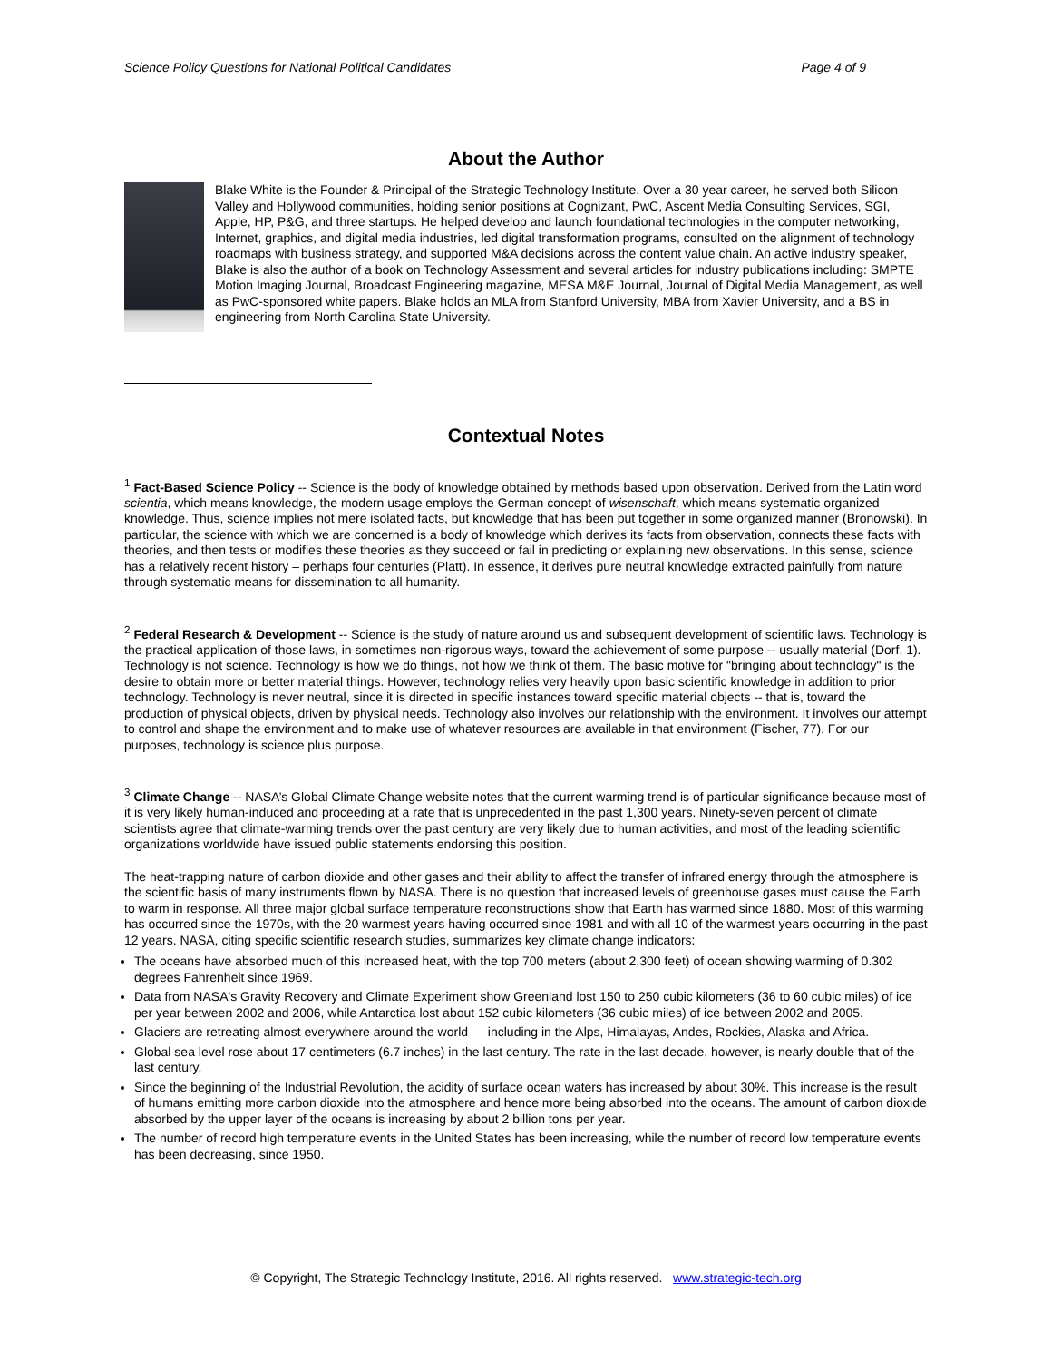Science Policy Questions for National Political Candidates Page 4 of 9
About the Author
Blake White is the Founder & Principal of the Strategic Technology Institute. Over a 30 year career, he served both Silicon Valley and Hollywood communities, holding senior positions at Cognizant, PwC, Ascent Media Consulting Services, SGI, Apple, HP, P&G, and three startups. He helped develop and launch foundational technologies in the computer networking, Internet, graphics, and digital media industries, led digital transformation programs, consulted on the alignment of technology roadmaps with business strategy, and supported M&A decisions across the content value chain. An active industry speaker, Blake is also the author of a book on Technology Assessment and several articles for industry publications including: SMPTE Motion Imaging Journal, Broadcast Engineering magazine, MESA M&E Journal, Journal of Digital Media Management, as well as PwC-sponsored white papers. Blake holds an MLA from Stanford University, MBA from Xavier University, and a BS in engineering from North Carolina State University.
Contextual Notes
<sup>1</sup> Fact-Based Science Policy -- Science is the body of knowledge obtained by methods based upon observation. Derived from the Latin word scientia, which means knowledge, the modern usage employs the German concept of wisenschaft, which means systematic organized knowledge. Thus, science implies not mere isolated facts, but knowledge that has been put together in some organized manner (Bronowski). In particular, the science with which we are concerned is a body of knowledge which derives its facts from observation, connects these facts with theories, and then tests or modifies these theories as they succeed or fail in predicting or explaining new observations. In this sense, science has a relatively recent history – perhaps four centuries (Platt). In essence, it derives pure neutral knowledge extracted painfully from nature through systematic means for dissemination to all humanity.
<sup>2</sup> Federal Research & Development -- Science is the study of nature around us and subsequent development of scientific laws. Technology is the practical application of those laws, in sometimes non-rigorous ways, toward the achievement of some purpose -- usually material (Dorf, 1). Technology is not science. Technology is how we do things, not how we think of them. The basic motive for "bringing about technology" is the desire to obtain more or better material things. However, technology relies very heavily upon basic scientific knowledge in addition to prior technology. Technology is never neutral, since it is directed in specific instances toward specific material objects -- that is, toward the production of physical objects, driven by physical needs. Technology also involves our relationship with the environment. It involves our attempt to control and shape the environment and to make use of whatever resources are available in that environment (Fischer, 77). For our purposes, technology is science plus purpose.
<sup>3</sup> Climate Change -- NASA’s Global Climate Change website notes that the current warming trend is of particular significance because most of it is very likely human-induced and proceeding at a rate that is unprecedented in the past 1,300 years. Ninety-seven percent of climate scientists agree that climate-warming trends over the past century are very likely due to human activities, and most of the leading scientific organizations worldwide have issued public statements endorsing this position.
The heat-trapping nature of carbon dioxide and other gases and their ability to affect the transfer of infrared energy through the atmosphere is the scientific basis of many instruments flown by NASA. There is no question that increased levels of greenhouse gases must cause the Earth to warm in response. All three major global surface temperature reconstructions show that Earth has warmed since 1880. Most of this warming has occurred since the 1970s, with the 20 warmest years having occurred since 1981 and with all 10 of the warmest years occurring in the past 12 years. NASA, citing specific scientific research studies, summarizes key climate change indicators:
The oceans have absorbed much of this increased heat, with the top 700 meters (about 2,300 feet) of ocean showing warming of 0.302 degrees Fahrenheit since 1969.
Data from NASA's Gravity Recovery and Climate Experiment show Greenland lost 150 to 250 cubic kilometers (36 to 60 cubic miles) of ice per year between 2002 and 2006, while Antarctica lost about 152 cubic kilometers (36 cubic miles) of ice between 2002 and 2005.
Glaciers are retreating almost everywhere around the world — including in the Alps, Himalayas, Andes, Rockies, Alaska and Africa.
Global sea level rose about 17 centimeters (6.7 inches) in the last century. The rate in the last decade, however, is nearly double that of the last century.
Since the beginning of the Industrial Revolution, the acidity of surface ocean waters has increased by about 30%. This increase is the result of humans emitting more carbon dioxide into the atmosphere and hence more being absorbed into the oceans. The amount of carbon dioxide absorbed by the upper layer of the oceans is increasing by about 2 billion tons per year.
The number of record high temperature events in the United States has been increasing, while the number of record low temperature events has been decreasing, since 1950.
© Copyright, The Strategic Technology Institute, 2016. All rights reserved. www.strategic-tech.org